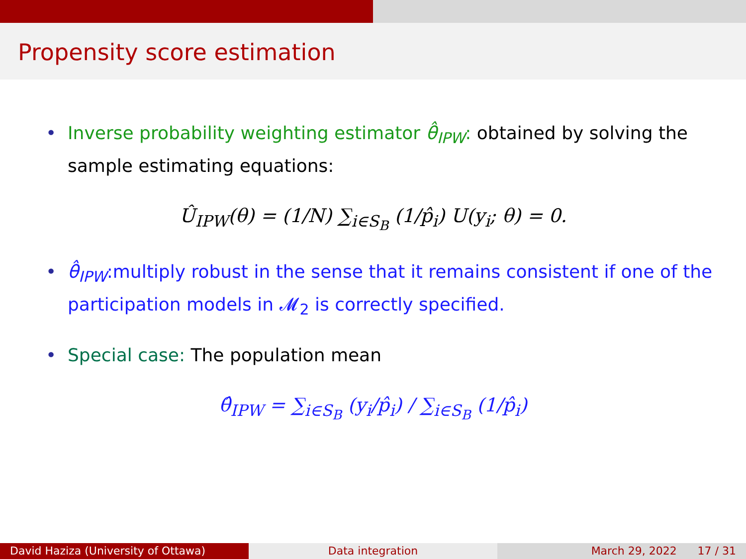Propensity score estimation
• Inverse probability weighting estimator θ̂<sub>IPW</sub>: obtained by solving the sample estimating equations:
Û<sub>IPW</sub>(θ) = (1/N) ∑<sub>i∈S<sub>B</sub></sub> (1/p̂<sub>i</sub>) U(y<sub>i</sub>; θ) = 0.
• θ̂<sub>IPW</sub>:multiply robust in the sense that it remains consistent if one of the participation models in 𝓜<sub>2</sub> is correctly specified.
• Special case: The population mean
θ̂<sub>IPW</sub> = ∑<sub>i∈S<sub>B</sub></sub> (y<sub>i</sub>/p̂<sub>i</sub>) / ∑<sub>i∈S<sub>B</sub></sub> (1/p̂<sub>i</sub>)
David Haziza (University of Ottawa)
Data integration March 29, 2022 17 / 31